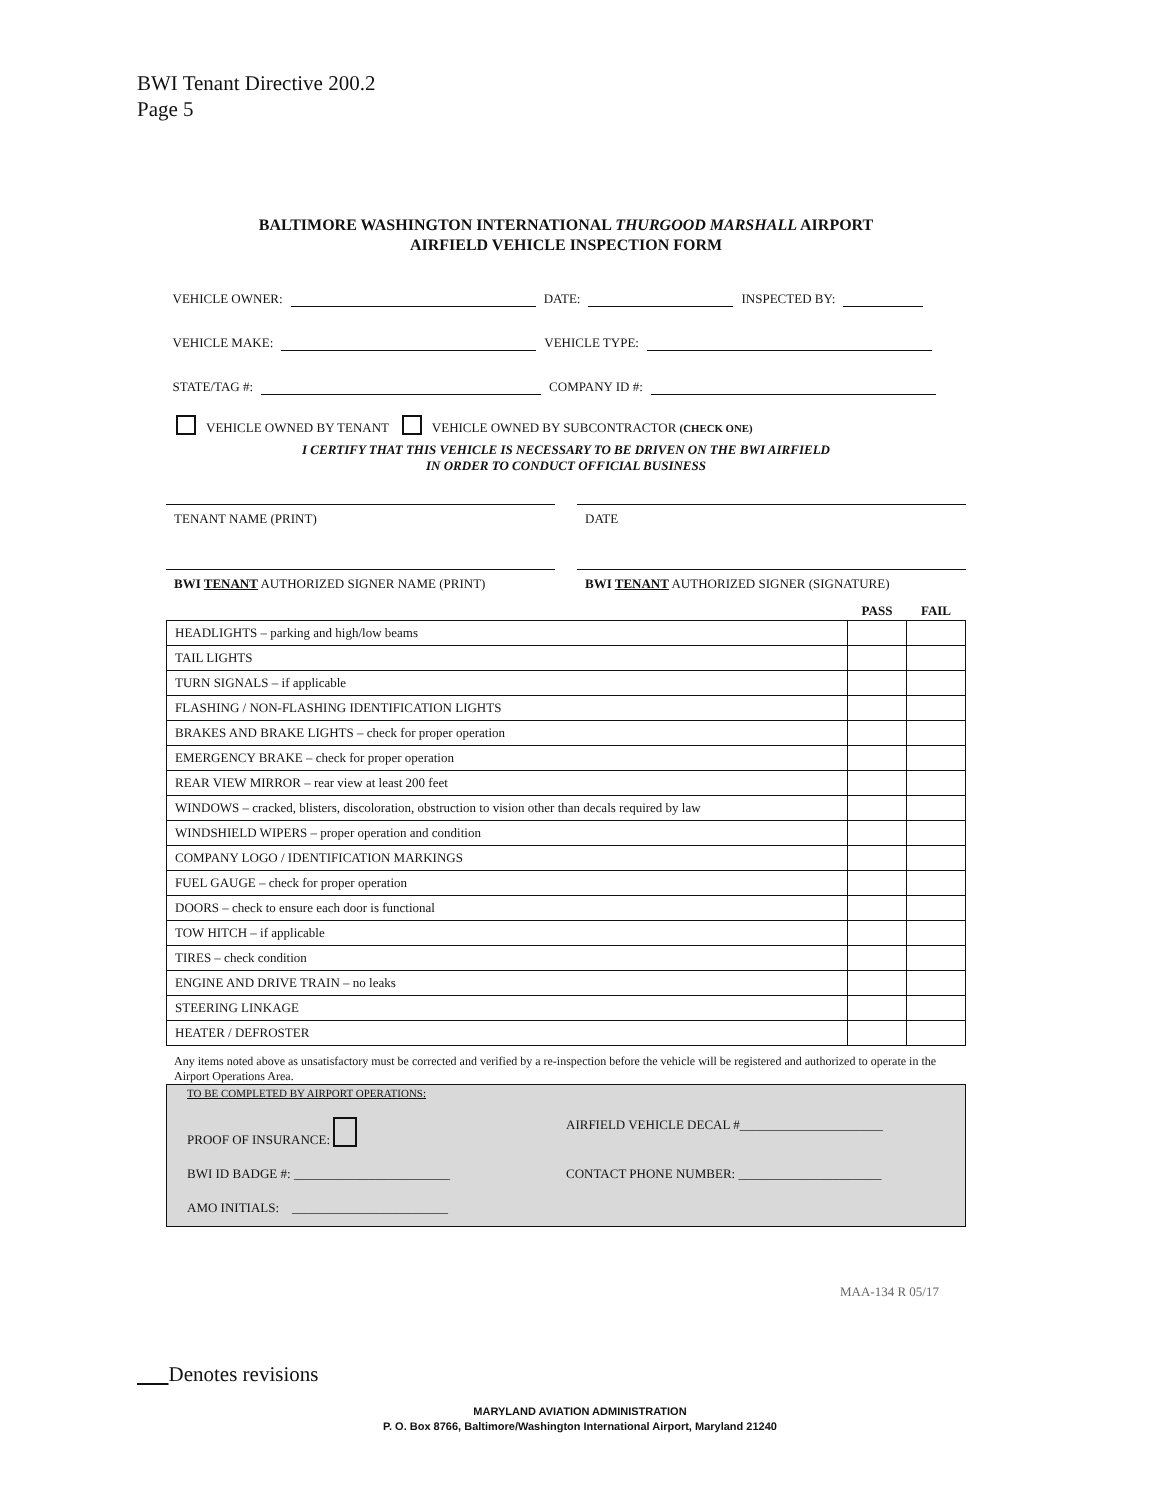BWI Tenant Directive 200.2
Page 5
BALTIMORE WASHINGTON INTERNATIONAL THURGOOD MARSHALL AIRPORT
AIRFIELD VEHICLE INSPECTION FORM
VEHICLE OWNER: DATE: INSPECTED BY:
VEHICLE MAKE: VEHICLE TYPE:
STATE/TAG #: COMPANY ID #:
VEHICLE OWNED BY TENANT VEHICLE OWNED BY SUBCONTRACTOR (CHECK ONE)
I CERTIFY THAT THIS VEHICLE IS NECESSARY TO BE DRIVEN ON THE BWI AIRFIELD
IN ORDER TO CONDUCT OFFICIAL BUSINESS
TENANT NAME (PRINT) DATE
BWI TENANT AUTHORIZED SIGNER NAME (PRINT)
BWI TENANT AUTHORIZED SIGNER (SIGNATURE)
| | PASS | FAIL |
| --- | --- | --- |
| HEADLIGHTS – parking and high/low beams | | |
| TAIL LIGHTS | | |
| TURN SIGNALS – if applicable | | |
| FLASHING / NON-FLASHING IDENTIFICATION LIGHTS | | |
| BRAKES AND BRAKE LIGHTS – check for proper operation | | |
| EMERGENCY BRAKE – check for proper operation | | |
| REAR VIEW MIRROR – rear view at least 200 feet | | |
| WINDOWS – cracked, blisters, discoloration, obstruction to vision other than decals required by law | | |
| WINDSHIELD WIPERS – proper operation and condition | | |
| COMPANY LOGO / IDENTIFICATION MARKINGS | | |
| FUEL GAUGE – check for proper operation | | |
| DOORS – check to ensure each door is functional | | |
| TOW HITCH – if applicable | | |
| TIRES – check condition | | |
| ENGINE AND DRIVE TRAIN – no leaks | | |
| STEERING LINKAGE | | |
| HEATER / DEFROSTER | | |
Any items noted above as unsatisfactory must be corrected and verified by a re-inspection before the vehicle will be registered and authorized to operate in the Airport Operations Area.
TO BE COMPLETED BY AIRPORT OPERATIONS:
PROOF OF INSURANCE: AIRFIELD VEHICLE DECAL #______________________
BWI ID BADGE #: ________________________
CONTACT PHONE NUMBER: ______________________
AMO INITIALS: ________________________
MAA-134 R 05/17
Denotes revisions
MARYLAND AVIATION ADMINISTRATION
P. O. Box 8766, Baltimore/Washington International Airport, Maryland 21240